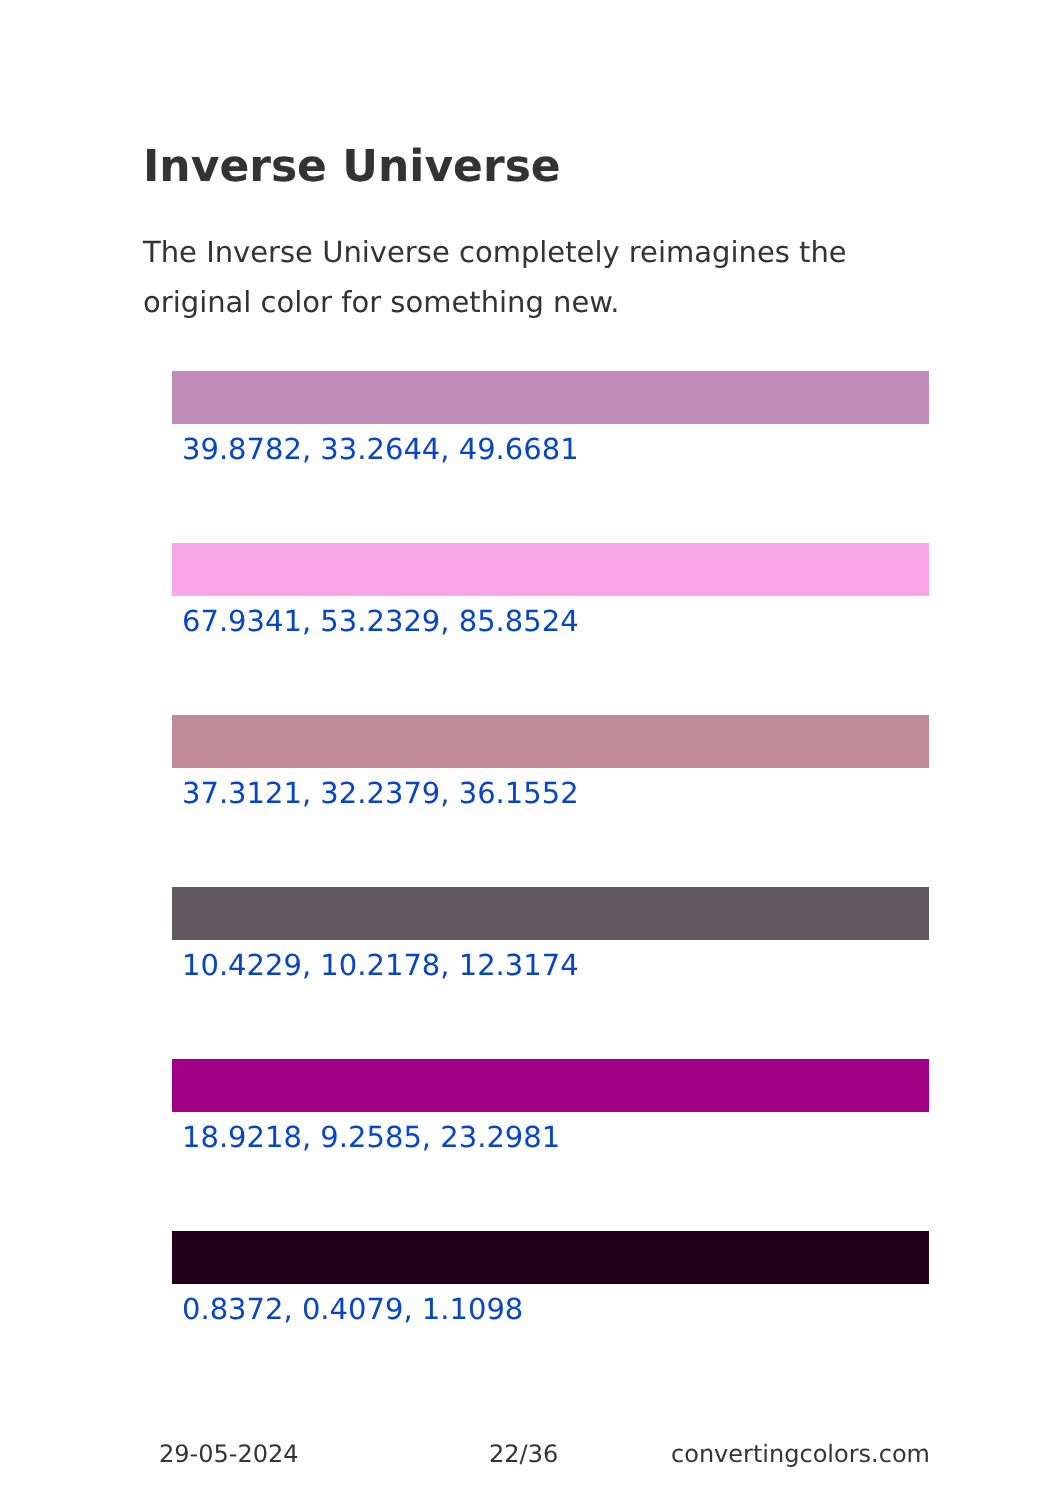Inverse Universe
The Inverse Universe completely reimagines the original color for something new.
39.8782, 33.2644, 49.6681
67.9341, 53.2329, 85.8524
37.3121, 32.2379, 36.1552
10.4229, 10.2178, 12.3174
18.9218, 9.2585, 23.2981
0.8372, 0.4079, 1.1098
29-05-2024 22/36 convertingcolors.com